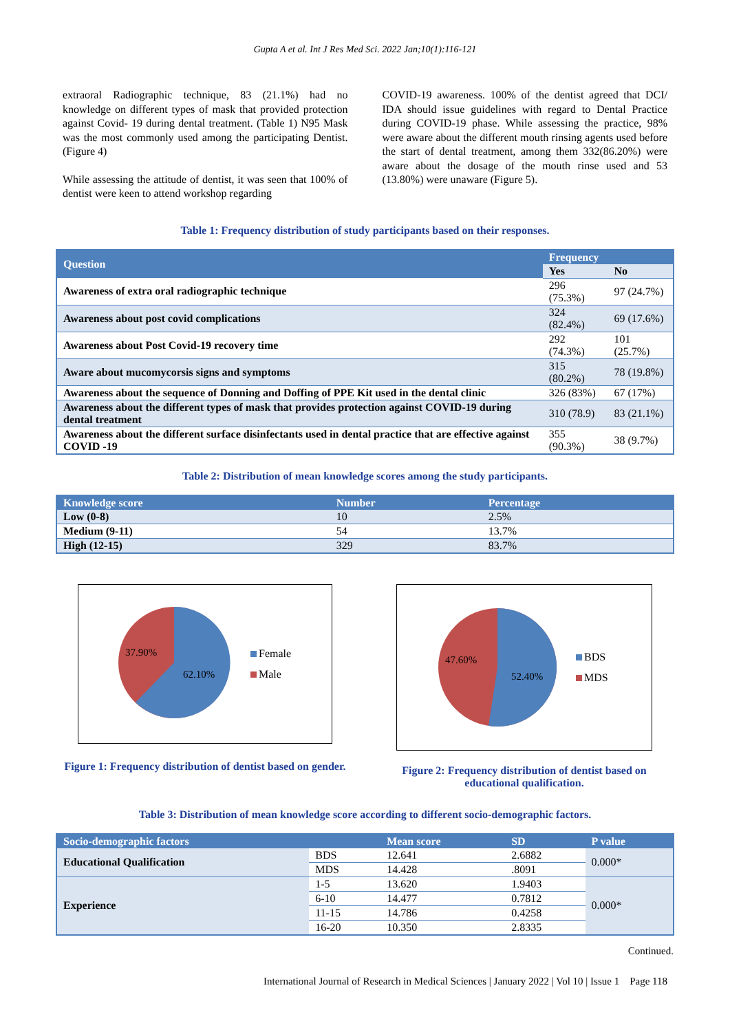Gupta A et al. Int J Res Med Sci. 2022 Jan;10(1):116-121
extraoral Radiographic technique, 83 (21.1%) had no knowledge on different types of mask that provided protection against Covid- 19 during dental treatment. (Table 1) N95 Mask was the most commonly used among the participating Dentist. (Figure 4)
While assessing the attitude of dentist, it was seen that 100% of dentist were keen to attend workshop regarding
COVID-19 awareness. 100% of the dentist agreed that DCI/ IDA should issue guidelines with regard to Dental Practice during COVID-19 phase. While assessing the practice, 98% were aware about the different mouth rinsing agents used before the start of dental treatment, among them 332(86.20%) were aware about the dosage of the mouth rinse used and 53 (13.80%) were unaware (Figure 5).
Table 1: Frequency distribution of study participants based on their responses.
| Question | Frequency | |
| --- | --- | --- |
| | Yes | No |
| Awareness of extra oral radiographic technique | 296 (75.3%) | 97 (24.7%) |
| Awareness about post covid complications | 324 (82.4%) | 69 (17.6%) |
| Awareness about Post Covid-19 recovery time | 292 (74.3%) | 101 (25.7%) |
| Aware about mucomycorsis signs and symptoms | 315 (80.2%) | 78 (19.8%) |
| Awareness about the sequence of Donning and Doffing of PPE Kit used in the dental clinic | 326 (83%) | 67 (17%) |
| Awareness about the different types of mask that provides protection against COVID-19 during dental treatment | 310 (78.9) | 83 (21.1%) |
| Awareness about the different surface disinfectants used in dental practice that are effective against COVID -19 | 355 (90.3%) | 38 (9.7%) |
Table 2: Distribution of mean knowledge scores among the study participants.
| Knowledge score | Number | Percentage |
| --- | --- | --- |
| Low (0-8) | 10 | 2.5% |
| Medium (9-11) | 54 | 13.7% |
| High (12-15) | 329 | 83.7% |
37.90%
62.10%
Female
Male
Figure 1: Frequency distribution of dentist based on gender.
47.60%
52.40%
BDS
MDS
Figure 2: Frequency distribution of dentist based on educational qualification.
Table 3: Distribution of mean knowledge score according to different socio-demographic factors.
| Socio-demographic factors | | Mean score | SD | P value |
| --- | --- | --- | --- | --- |
| Educational Qualification | BDS | 12.641 | 2.6882 | 0.000* |
| | MDS | 14.428 | .8091 | |
| Experience | 1-5 | 13.620 | 1.9403 | 0.000* |
| | 6-10 | 14.477 | 0.7812 | |
| | 11-15 | 14.786 | 0.4258 | |
| | 16-20 | 10.350 | 2.8335 | |
Continued.
International Journal of Research in Medical Sciences | January 2022 | Vol 10 | Issue 1 Page 118